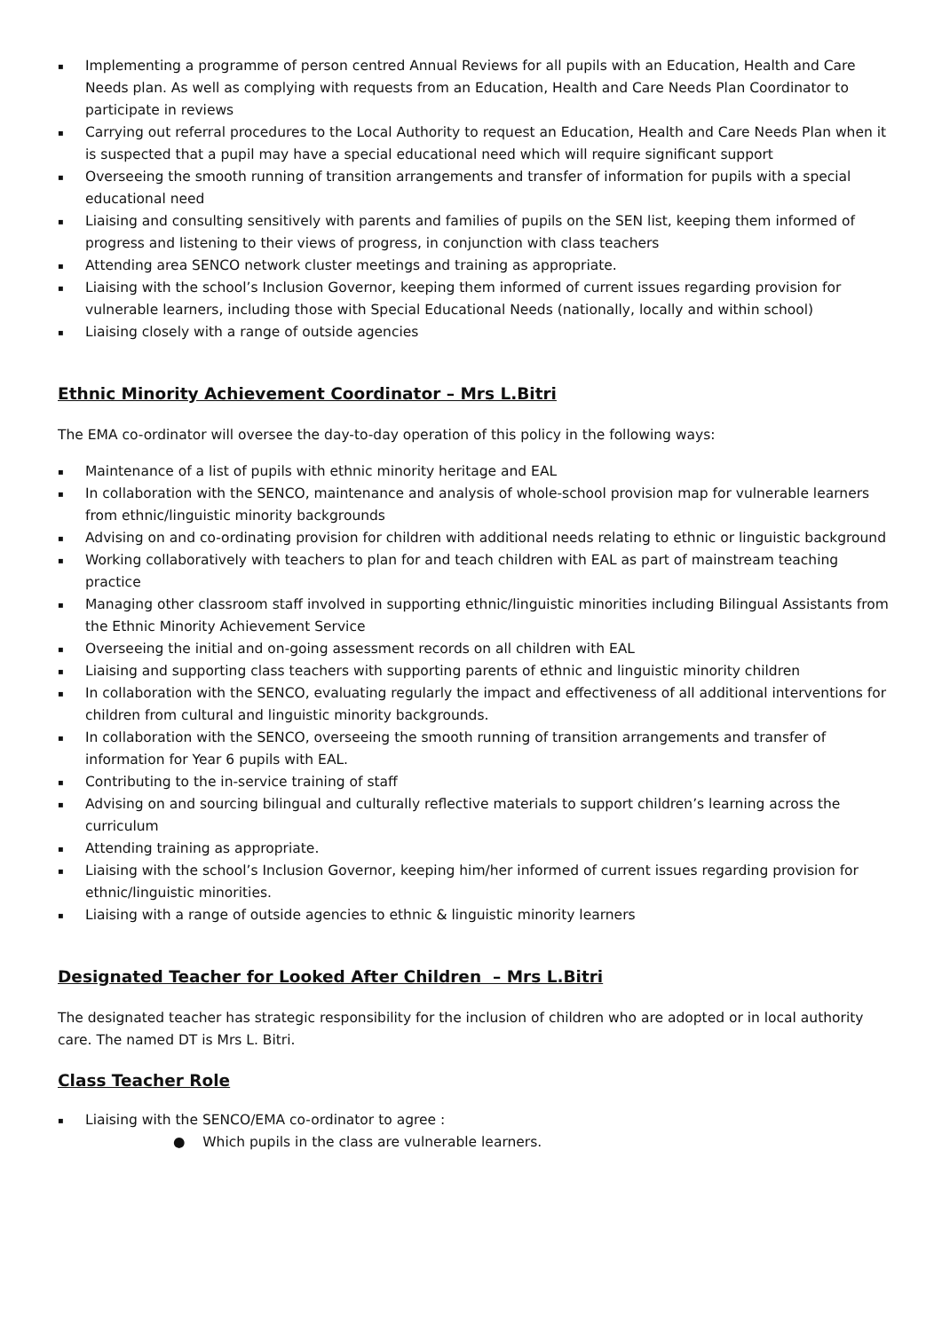▪ Implementing a programme of person centred Annual Reviews for all pupils with an Education, Health and Care Needs plan. As well as complying with requests from an Education, Health and Care Needs Plan Coordinator to participate in reviews
▪ Carrying out referral procedures to the Local Authority to request an Education, Health and Care Needs Plan when it is suspected that a pupil may have a special educational need which will require significant support
▪ Overseeing the smooth running of transition arrangements and transfer of information for pupils with a special educational need
▪ Liaising and consulting sensitively with parents and families of pupils on the SEN list, keeping them informed of progress and listening to their views of progress, in conjunction with class teachers
▪ Attending area SENCO network cluster meetings and training as appropriate.
▪ Liaising with the school’s Inclusion Governor, keeping them informed of current issues regarding provision for vulnerable learners, including those with Special Educational Needs (nationally, locally and within school)
▪ Liaising closely with a range of outside agencies
Ethnic Minority Achievement Coordinator – Mrs L.Bitri
The EMA co-ordinator will oversee the day-to-day operation of this policy in the following ways:
▪ Maintenance of a list of pupils with ethnic minority heritage and EAL
▪ In collaboration with the SENCO, maintenance and analysis of whole-school provision map for vulnerable learners from ethnic/linguistic minority backgrounds
▪ Advising on and co-ordinating provision for children with additional needs relating to ethnic or linguistic background
▪ Working collaboratively with teachers to plan for and teach children with EAL as part of mainstream teaching practice
▪ Managing other classroom staff involved in supporting ethnic/linguistic minorities including Bilingual Assistants from the Ethnic Minority Achievement Service
▪ Overseeing the initial and on-going assessment records on all children with EAL
▪ Liaising and supporting class teachers with supporting parents of ethnic and linguistic minority children
▪ In collaboration with the SENCO, evaluating regularly the impact and effectiveness of all additional interventions for children from cultural and linguistic minority backgrounds.
▪ In collaboration with the SENCO, overseeing the smooth running of transition arrangements and transfer of information for Year 6 pupils with EAL.
▪ Contributing to the in-service training of staff
▪ Advising on and sourcing bilingual and culturally reflective materials to support children’s learning across the curriculum
▪ Attending training as appropriate.
▪ Liaising with the school’s Inclusion Governor, keeping him/her informed of current issues regarding provision for ethnic/linguistic minorities.
▪ Liaising with a range of outside agencies to ethnic & linguistic minority learners
Designated Teacher for Looked After Children – Mrs L.Bitri
The designated teacher has strategic responsibility for the inclusion of children who are adopted or in local authority care. The named DT is Mrs L. Bitri.
Class Teacher Role
▪ Liaising with the SENCO/EMA co-ordinator to agree :
● Which pupils in the class are vulnerable learners.